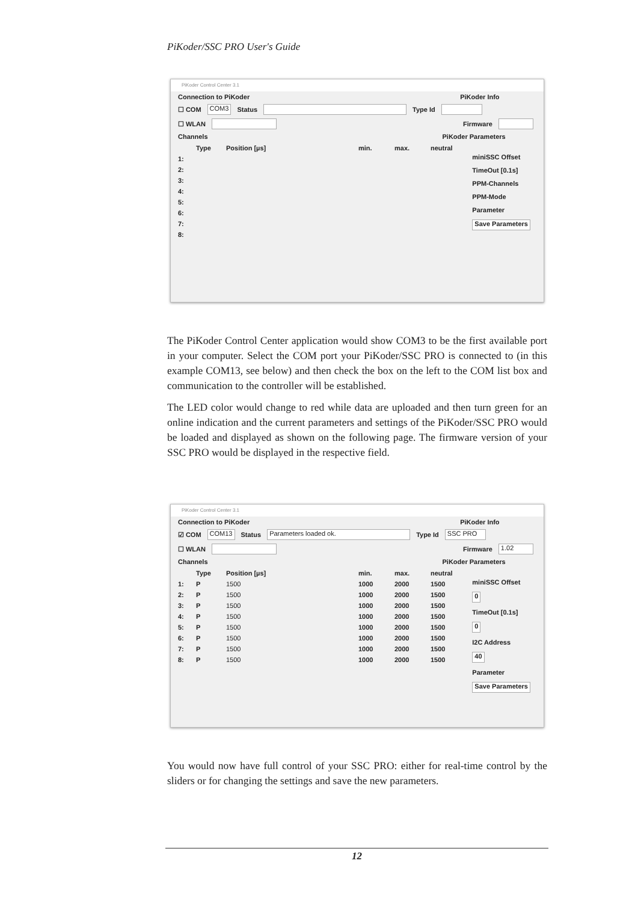PiKoder/SSC PRO User's Guide
PiKoder Control Center 3.1
Connection to PiKoder PiKoder Info
☐ COM COM3 Status Type Id
☐ WLAN Firmware
Channels PiKoder Parameters
Type Position [µs] min. max. neutral 1: 2: 3: 4: 5: 6: 7: 8:
miniSSC Offset
TimeOut [0.1s]
PPM-Channels
PPM-Mode
Parameter
Save Parameters
The PiKoder Control Center application would show COM3 to be the first available port in your computer. Select the COM port your PiKoder/SSC PRO is connected to (in this example COM13, see below) and then check the box on the left to the COM list box and communication to the controller will be established.
The LED color would change to red while data are uploaded and then turn green for an online indication and the current parameters and settings of the PiKoder/SSC PRO would be loaded and displayed as shown on the following page. The firmware version of your SSC PRO would be displayed in the respective field.
PiKoder Control Center 3.1
Connection to PiKoder PiKoder Info
☑ COM COM13 Status Parameters loaded ok. Type Id SSC PRO
☐ WLAN Firmware 1.02
Channels PiKoder Parameters
Type Position [µs] min. max. neutral 1: P 1500 1000 2000 1500 2: P 1500 1000 2000 1500 3: P 1500 1000 2000 1500 4: P 1500 1000 2000 1500 5: P 1500 1000 2000 1500 6: P 1500 1000 2000 1500 7: P 1500 1000 2000 1500 8: P 1500 1000 2000 1500
miniSSC Offset
0
TimeOut [0.1s]
0
I2C Address
40
Parameter
Save Parameters
You would now have full control of your SSC PRO: either for real-time control by the sliders or for changing the settings and save the new parameters.
12